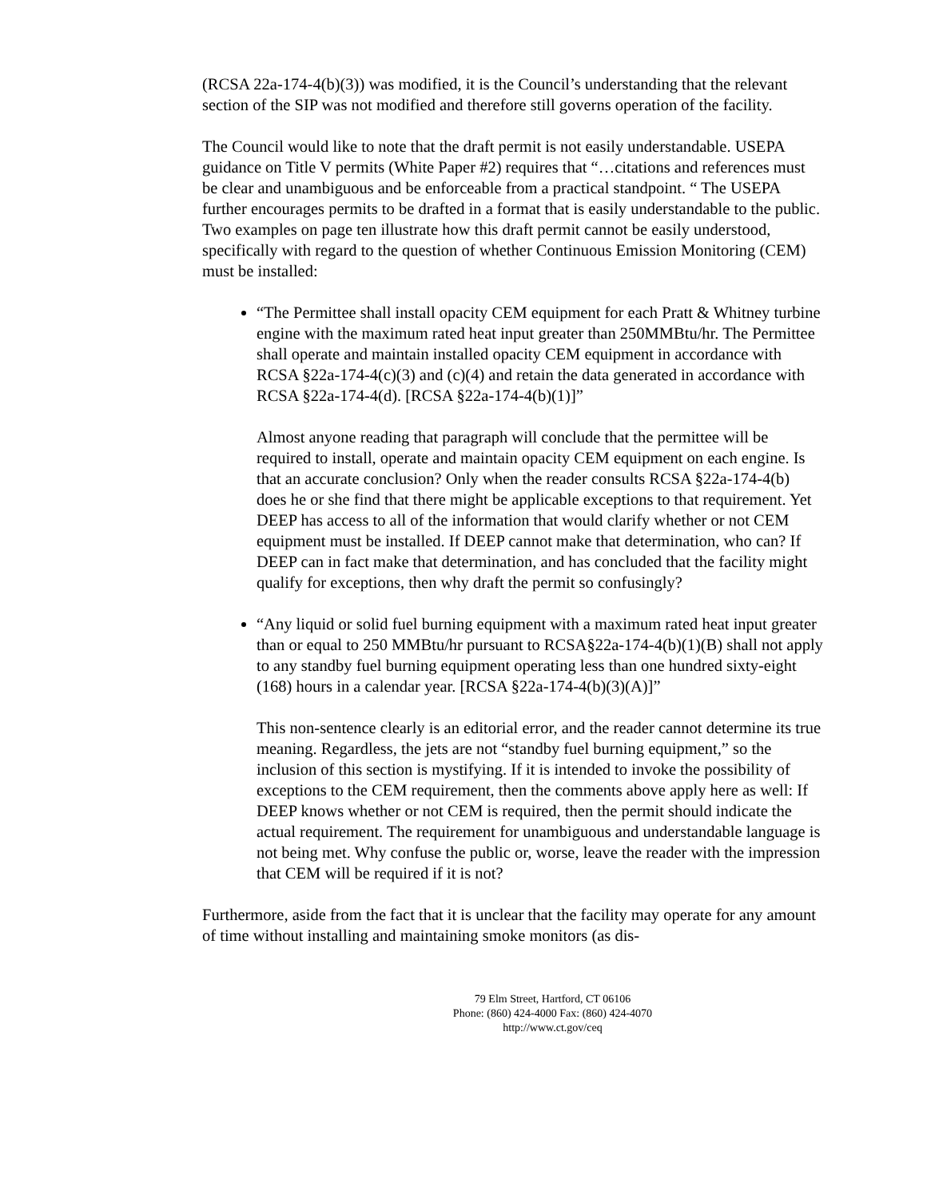(RCSA 22a-174-4(b)(3)) was modified, it is the Council’s understanding that the relevant section of the SIP was not modified and therefore still governs operation of the facility.
The Council would like to note that the draft permit is not easily understandable. USEPA guidance on Title V permits (White Paper #2) requires that “…citations and references must be clear and unambiguous and be enforceable from a practical standpoint. “ The USEPA further encourages permits to be drafted in a format that is easily understandable to the public. Two examples on page ten illustrate how this draft permit cannot be easily understood, specifically with regard to the question of whether Continuous Emission Monitoring (CEM) must be installed:
“The Permittee shall install opacity CEM equipment for each Pratt & Whitney turbine engine with the maximum rated heat input greater than 250MMBtu/hr. The Permittee shall operate and maintain installed opacity CEM equipment in accordance with RCSA §22a-174-4(c)(3) and (c)(4) and retain the data generated in accordance with RCSA §22a-174-4(d). [RCSA §22a-174-4(b)(1)]”
Almost anyone reading that paragraph will conclude that the permittee will be required to install, operate and maintain opacity CEM equipment on each engine. Is that an accurate conclusion? Only when the reader consults RCSA §22a-174-4(b) does he or she find that there might be applicable exceptions to that requirement. Yet DEEP has access to all of the information that would clarify whether or not CEM equipment must be installed. If DEEP cannot make that determination, who can? If DEEP can in fact make that determination, and has concluded that the facility might qualify for exceptions, then why draft the permit so confusingly?
“Any liquid or solid fuel burning equipment with a maximum rated heat input greater than or equal to 250 MMBtu/hr pursuant to RCSA§22a-174-4(b)(1)(B) shall not apply to any standby fuel burning equipment operating less than one hundred sixty-eight (168) hours in a calendar year. [RCSA §22a-174-4(b)(3)(A)]”
This non-sentence clearly is an editorial error, and the reader cannot determine its true meaning. Regardless, the jets are not “standby fuel burning equipment,” so the inclusion of this section is mystifying. If it is intended to invoke the possibility of exceptions to the CEM requirement, then the comments above apply here as well: If DEEP knows whether or not CEM is required, then the permit should indicate the actual requirement. The requirement for unambiguous and understandable language is not being met. Why confuse the public or, worse, leave the reader with the impression that CEM will be required if it is not?
Furthermore, aside from the fact that it is unclear that the facility may operate for any amount of time without installing and maintaining smoke monitors (as dis-
79 Elm Street, Hartford, CT 06106
Phone: (860) 424-4000 Fax: (860) 424-4070
http://www.ct.gov/ceq